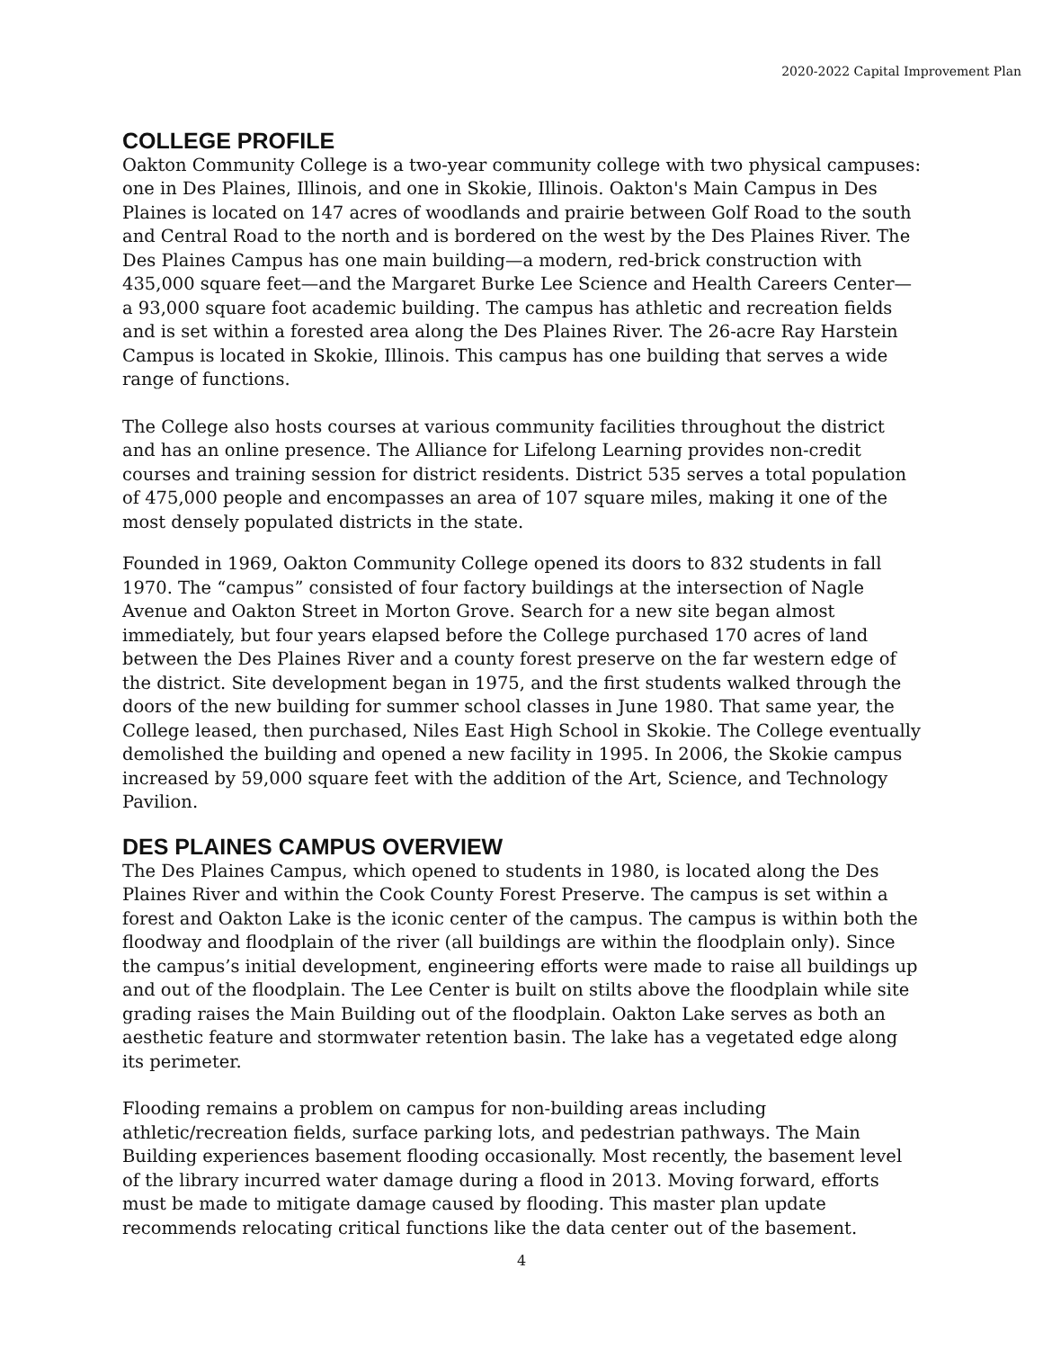2020-2022 Capital Improvement Plan
COLLEGE PROFILE
Oakton Community College is a two-year community college with two physical campuses: one in Des Plaines, Illinois, and one in Skokie, Illinois. Oakton's Main Campus in Des Plaines is located on 147 acres of woodlands and prairie between Golf Road to the south and Central Road to the north and is bordered on the west by the Des Plaines River. The Des Plaines Campus has one main building—a modern, red-brick construction with 435,000 square feet—and the Margaret Burke Lee Science and Health Careers Center—a 93,000 square foot academic building. The campus has athletic and recreation fields and is set within a forested area along the Des Plaines River. The 26-acre Ray Harstein Campus is located in Skokie, Illinois. This campus has one building that serves a wide range of functions.
The College also hosts courses at various community facilities throughout the district and has an online presence. The Alliance for Lifelong Learning provides non-credit courses and training session for district residents. District 535 serves a total population of 475,000 people and encompasses an area of 107 square miles, making it one of the most densely populated districts in the state.
Founded in 1969, Oakton Community College opened its doors to 832 students in fall 1970. The “campus” consisted of four factory buildings at the intersection of Nagle Avenue and Oakton Street in Morton Grove. Search for a new site began almost immediately, but four years elapsed before the College purchased 170 acres of land between the Des Plaines River and a county forest preserve on the far western edge of the district. Site development began in 1975, and the first students walked through the doors of the new building for summer school classes in June 1980. That same year, the College leased, then purchased, Niles East High School in Skokie. The College eventually demolished the building and opened a new facility in 1995. In 2006, the Skokie campus increased by 59,000 square feet with the addition of the Art, Science, and Technology Pavilion.
DES PLAINES CAMPUS OVERVIEW
The Des Plaines Campus, which opened to students in 1980, is located along the Des Plaines River and within the Cook County Forest Preserve. The campus is set within a forest and Oakton Lake is the iconic center of the campus. The campus is within both the floodway and floodplain of the river (all buildings are within the floodplain only). Since the campus’s initial development, engineering efforts were made to raise all buildings up and out of the floodplain. The Lee Center is built on stilts above the floodplain while site grading raises the Main Building out of the floodplain. Oakton Lake serves as both an aesthetic feature and stormwater retention basin. The lake has a vegetated edge along its perimeter.
Flooding remains a problem on campus for non-building areas including athletic/recreation fields, surface parking lots, and pedestrian pathways. The Main Building experiences basement flooding occasionally. Most recently, the basement level of the library incurred water damage during a flood in 2013. Moving forward, efforts must be made to mitigate damage caused by flooding. This master plan update recommends relocating critical functions like the data center out of the basement.
4